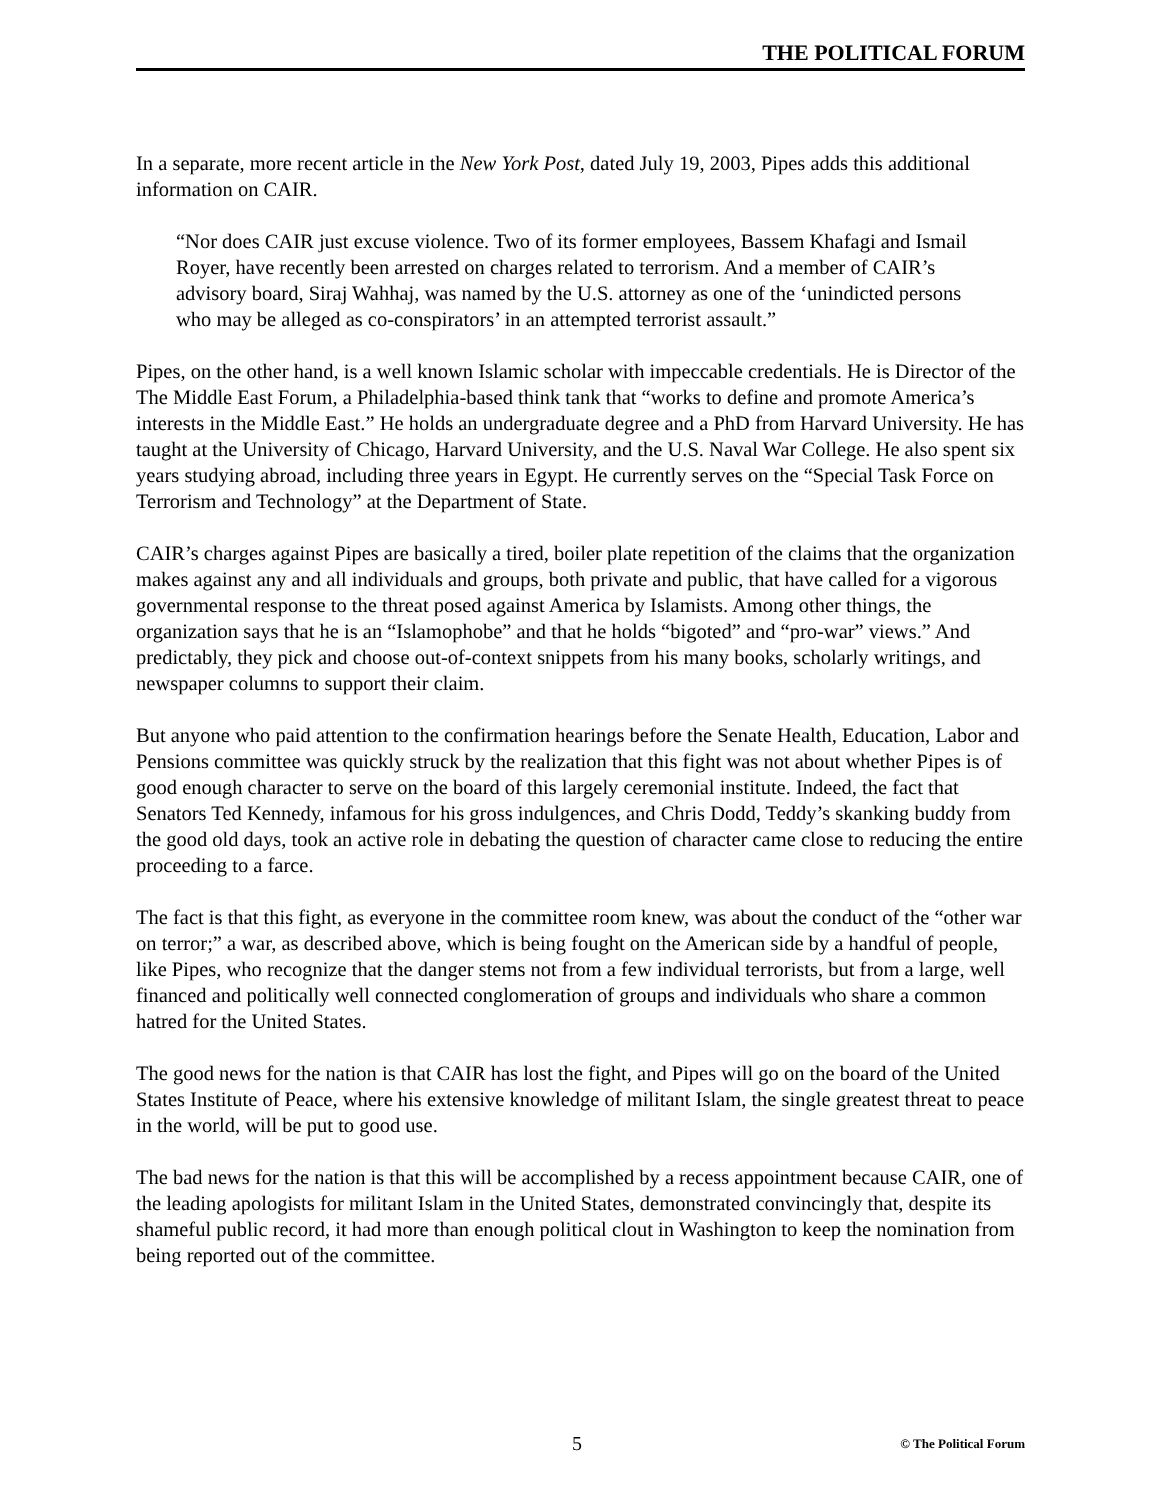THE POLITICAL FORUM
In a separate, more recent article in the New York Post, dated July 19, 2003, Pipes adds this additional information on CAIR.
“Nor does CAIR just excuse violence. Two of its former employees, Bassem Khafagi and Ismail Royer, have recently been arrested on charges related to terrorism. And a member of CAIR’s advisory board, Siraj Wahhaj, was named by the U.S. attorney as one of the ‘unindicted persons who may be alleged as co-conspirators’ in an attempted terrorist assault.”
Pipes, on the other hand, is a well known Islamic scholar with impeccable credentials. He is Director of the The Middle East Forum, a Philadelphia-based think tank that “works to define and promote America’s interests in the Middle East.” He holds an undergraduate degree and a PhD from Harvard University. He has taught at the University of Chicago, Harvard University, and the U.S. Naval War College. He also spent six years studying abroad, including three years in Egypt. He currently serves on the “Special Task Force on Terrorism and Technology” at the Department of State.
CAIR’s charges against Pipes are basically a tired, boiler plate repetition of the claims that the organization makes against any and all individuals and groups, both private and public, that have called for a vigorous governmental response to the threat posed against America by Islamists. Among other things, the organization says that he is an “Islamophobe” and that he holds “bigoted” and “pro-war” views.” And predictably, they pick and choose out-of-context snippets from his many books, scholarly writings, and newspaper columns to support their claim.
But anyone who paid attention to the confirmation hearings before the Senate Health, Education, Labor and Pensions committee was quickly struck by the realization that this fight was not about whether Pipes is of good enough character to serve on the board of this largely ceremonial institute. Indeed, the fact that Senators Ted Kennedy, infamous for his gross indulgences, and Chris Dodd, Teddy’s skanking buddy from the good old days, took an active role in debating the question of character came close to reducing the entire proceeding to a farce.
The fact is that this fight, as everyone in the committee room knew, was about the conduct of the “other war on terror;” a war, as described above, which is being fought on the American side by a handful of people, like Pipes, who recognize that the danger stems not from a few individual terrorists, but from a large, well financed and politically well connected conglomeration of groups and individuals who share a common hatred for the United States.
The good news for the nation is that CAIR has lost the fight, and Pipes will go on the board of the United States Institute of Peace, where his extensive knowledge of militant Islam, the single greatest threat to peace in the world, will be put to good use.
The bad news for the nation is that this will be accomplished by a recess appointment because CAIR, one of the leading apologists for militant Islam in the United States, demonstrated convincingly that, despite its shameful public record, it had more than enough political clout in Washington to keep the nomination from being reported out of the committee.
5 © The Political Forum